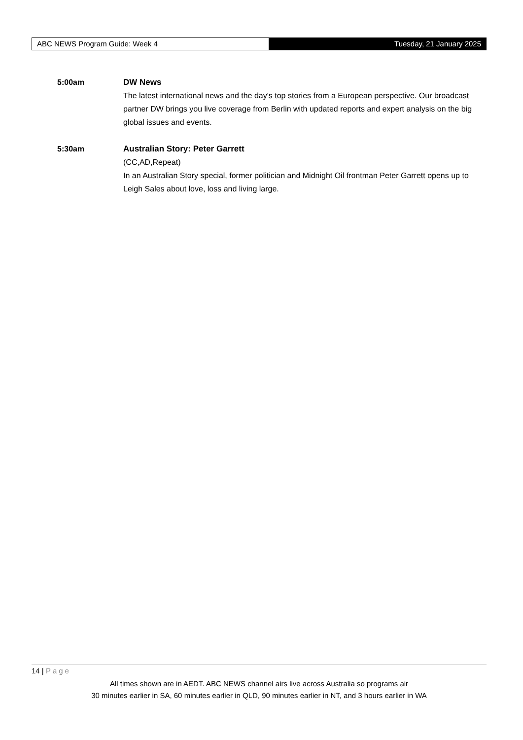ABC NEWS Program Guide: Week 4 Tuesday, 21 January 2025
5:00am DW News
The latest international news and the day's top stories from a European perspective. Our broadcast partner DW brings you live coverage from Berlin with updated reports and expert analysis on the big global issues and events.
5:30am Australian Story: Peter Garrett
(CC,AD,Repeat)
In an Australian Story special, former politician and Midnight Oil frontman Peter Garrett opens up to Leigh Sales about love, loss and living large.
14 | Page
All times shown are in AEDT. ABC NEWS channel airs live across Australia so programs air
30 minutes earlier in SA, 60 minutes earlier in QLD, 90 minutes earlier in NT, and 3 hours earlier in WA